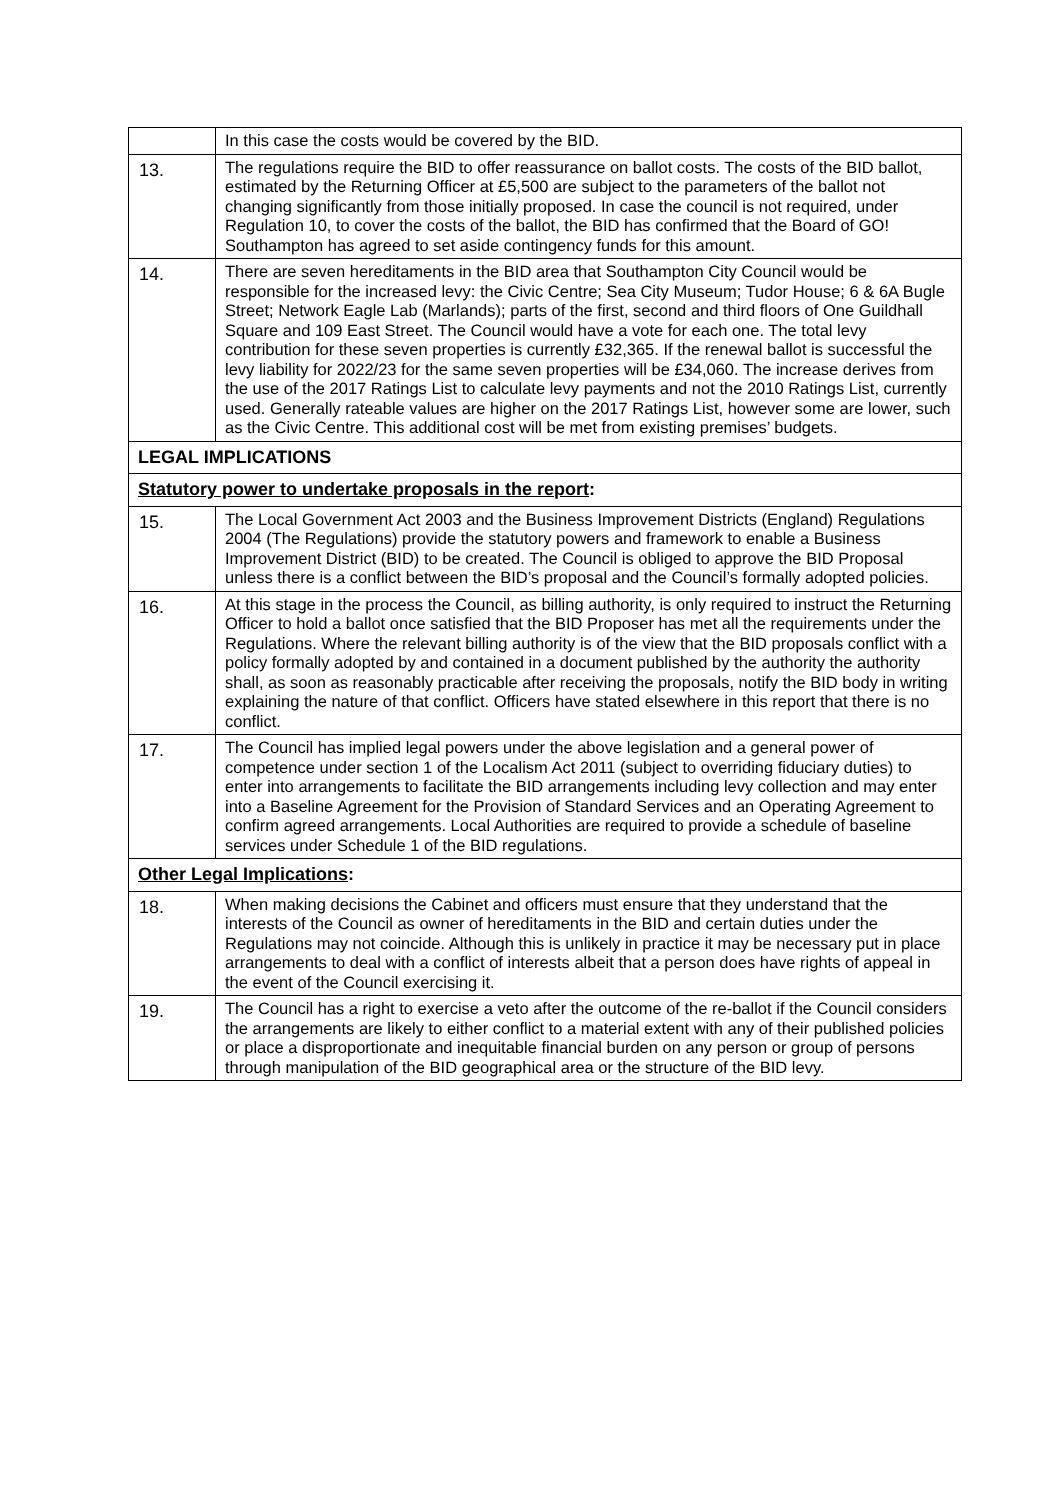| | In this case the costs would be covered by the BID. |
| 13. | The regulations require the BID to offer reassurance on ballot costs. The costs of the BID ballot, estimated by the Returning Officer at £5,500 are subject to the parameters of the ballot not changing significantly from those initially proposed. In case the council is not required, under Regulation 10, to cover the costs of the ballot, the BID has confirmed that the Board of GO! Southampton has agreed to set aside contingency funds for this amount. |
| 14. | There are seven hereditaments in the BID area that Southampton City Council would be responsible for the increased levy: the Civic Centre; Sea City Museum; Tudor House; 6 & 6A Bugle Street; Network Eagle Lab (Marlands); parts of the first, second and third floors of One Guildhall Square and 109 East Street. The Council would have a vote for each one. The total levy contribution for these seven properties is currently £32,365. If the renewal ballot is successful the levy liability for 2022/23 for the same seven properties will be £34,060. The increase derives from the use of the 2017 Ratings List to calculate levy payments and not the 2010 Ratings List, currently used. Generally rateable values are higher on the 2017 Ratings List, however some are lower, such as the Civic Centre. This additional cost will be met from existing premises’ budgets. |
| LEGAL IMPLICATIONS | |
| Statutory power to undertake proposals in the report : | |
| 15. | The Local Government Act 2003 and the Business Improvement Districts (England) Regulations 2004 (The Regulations) provide the statutory powers and framework to enable a Business Improvement District (BID) to be created. The Council is obliged to approve the BID Proposal unless there is a conflict between the BID’s proposal and the Council’s formally adopted policies. |
| 16. | At this stage in the process the Council, as billing authority, is only required to instruct the Returning Officer to hold a ballot once satisfied that the BID Proposer has met all the requirements under the Regulations. Where the relevant billing authority is of the view that the BID proposals conflict with a policy formally adopted by and contained in a document published by the authority the authority shall, as soon as reasonably practicable after receiving the proposals, notify the BID body in writing explaining the nature of that conflict. Officers have stated elsewhere in this report that there is no conflict. |
| 17. | The Council has implied legal powers under the above legislation and a general power of competence under section 1 of the Localism Act 2011 (subject to overriding fiduciary duties) to enter into arrangements to facilitate the BID arrangements including levy collection and may enter into a Baseline Agreement for the Provision of Standard Services and an Operating Agreement to confirm agreed arrangements. Local Authorities are required to provide a schedule of baseline services under Schedule 1 of the BID regulations. |
| Other Legal Implications : | |
| 18. | When making decisions the Cabinet and officers must ensure that they understand that the interests of the Council as owner of hereditaments in the BID and certain duties under the Regulations may not coincide. Although this is unlikely in practice it may be necessary put in place arrangements to deal with a conflict of interests albeit that a person does have rights of appeal in the event of the Council exercising it. |
| 19. | The Council has a right to exercise a veto after the outcome of the re-ballot if the Council considers the arrangements are likely to either conflict to a material extent with any of their published policies or place a disproportionate and inequitable financial burden on any person or group of persons through manipulation of the BID geographical area or the structure of the BID levy. |